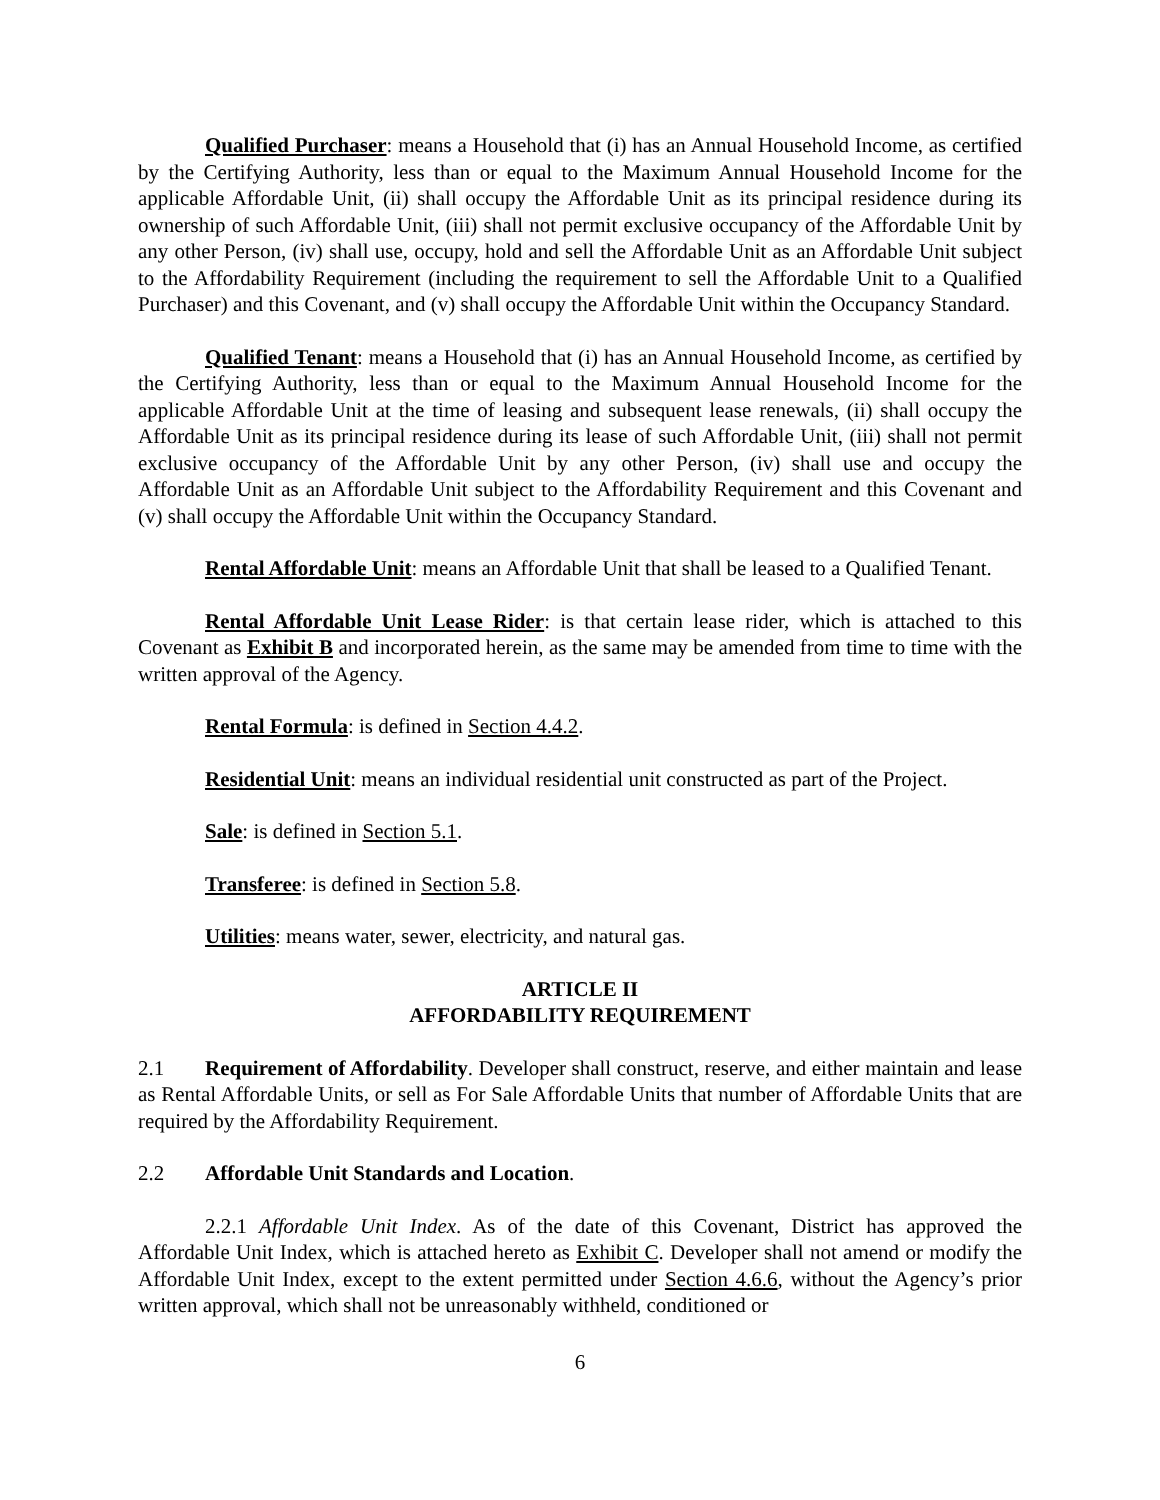Qualified Purchaser: means a Household that (i) has an Annual Household Income, as certified by the Certifying Authority, less than or equal to the Maximum Annual Household Income for the applicable Affordable Unit, (ii) shall occupy the Affordable Unit as its principal residence during its ownership of such Affordable Unit, (iii) shall not permit exclusive occupancy of the Affordable Unit by any other Person, (iv) shall use, occupy, hold and sell the Affordable Unit as an Affordable Unit subject to the Affordability Requirement (including the requirement to sell the Affordable Unit to a Qualified Purchaser) and this Covenant, and (v) shall occupy the Affordable Unit within the Occupancy Standard.
Qualified Tenant: means a Household that (i) has an Annual Household Income, as certified by the Certifying Authority, less than or equal to the Maximum Annual Household Income for the applicable Affordable Unit at the time of leasing and subsequent lease renewals, (ii) shall occupy the Affordable Unit as its principal residence during its lease of such Affordable Unit, (iii) shall not permit exclusive occupancy of the Affordable Unit by any other Person, (iv) shall use and occupy the Affordable Unit as an Affordable Unit subject to the Affordability Requirement and this Covenant and (v) shall occupy the Affordable Unit within the Occupancy Standard.
Rental Affordable Unit: means an Affordable Unit that shall be leased to a Qualified Tenant.
Rental Affordable Unit Lease Rider: is that certain lease rider, which is attached to this Covenant as Exhibit B and incorporated herein, as the same may be amended from time to time with the written approval of the Agency.
Rental Formula: is defined in Section 4.4.2.
Residential Unit: means an individual residential unit constructed as part of the Project.
Sale: is defined in Section 5.1.
Transferee: is defined in Section 5.8.
Utilities: means water, sewer, electricity, and natural gas.
ARTICLE II
AFFORDABILITY REQUIREMENT
2.1 Requirement of Affordability. Developer shall construct, reserve, and either maintain and lease as Rental Affordable Units, or sell as For Sale Affordable Units that number of Affordable Units that are required by the Affordability Requirement.
2.2 Affordable Unit Standards and Location.
2.2.1 Affordable Unit Index. As of the date of this Covenant, District has approved the Affordable Unit Index, which is attached hereto as Exhibit C. Developer shall not amend or modify the Affordable Unit Index, except to the extent permitted under Section 4.6.6, without the Agency’s prior written approval, which shall not be unreasonably withheld, conditioned or
6